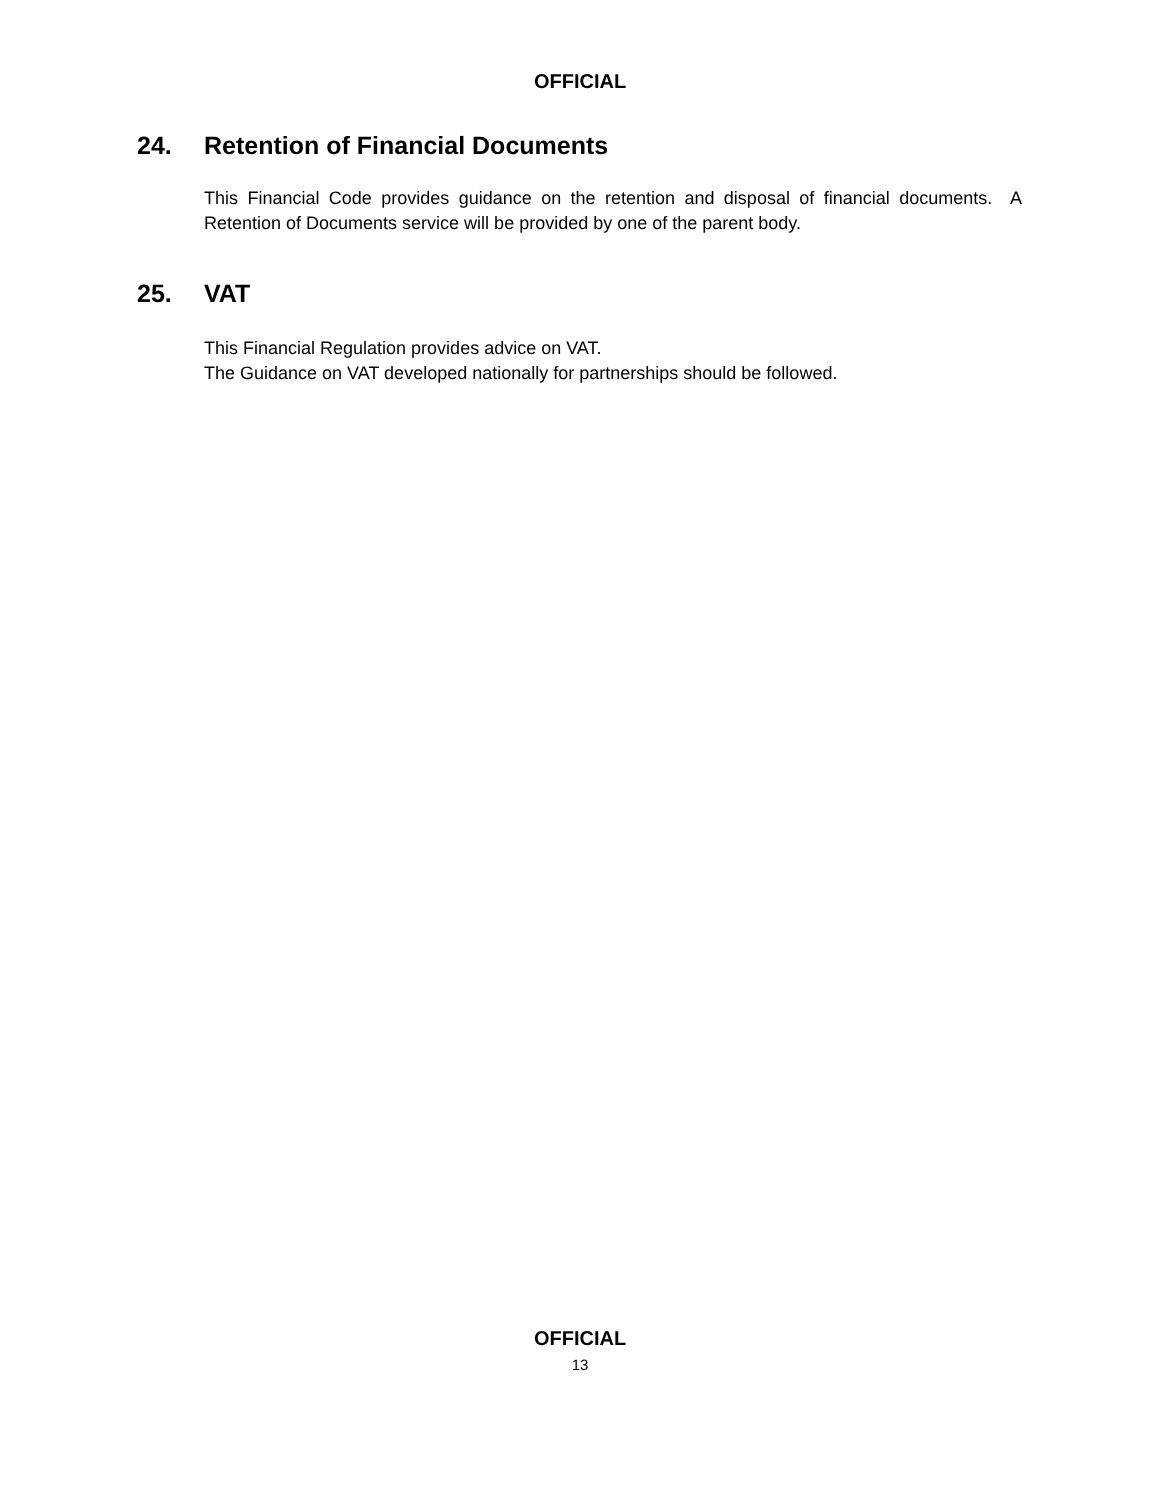OFFICIAL
24. Retention of Financial Documents
This Financial Code provides guidance on the retention and disposal of financial documents. A Retention of Documents service will be provided by one of the parent body.
25. VAT
This Financial Regulation provides advice on VAT.
The Guidance on VAT developed nationally for partnerships should be followed.
OFFICIAL
13